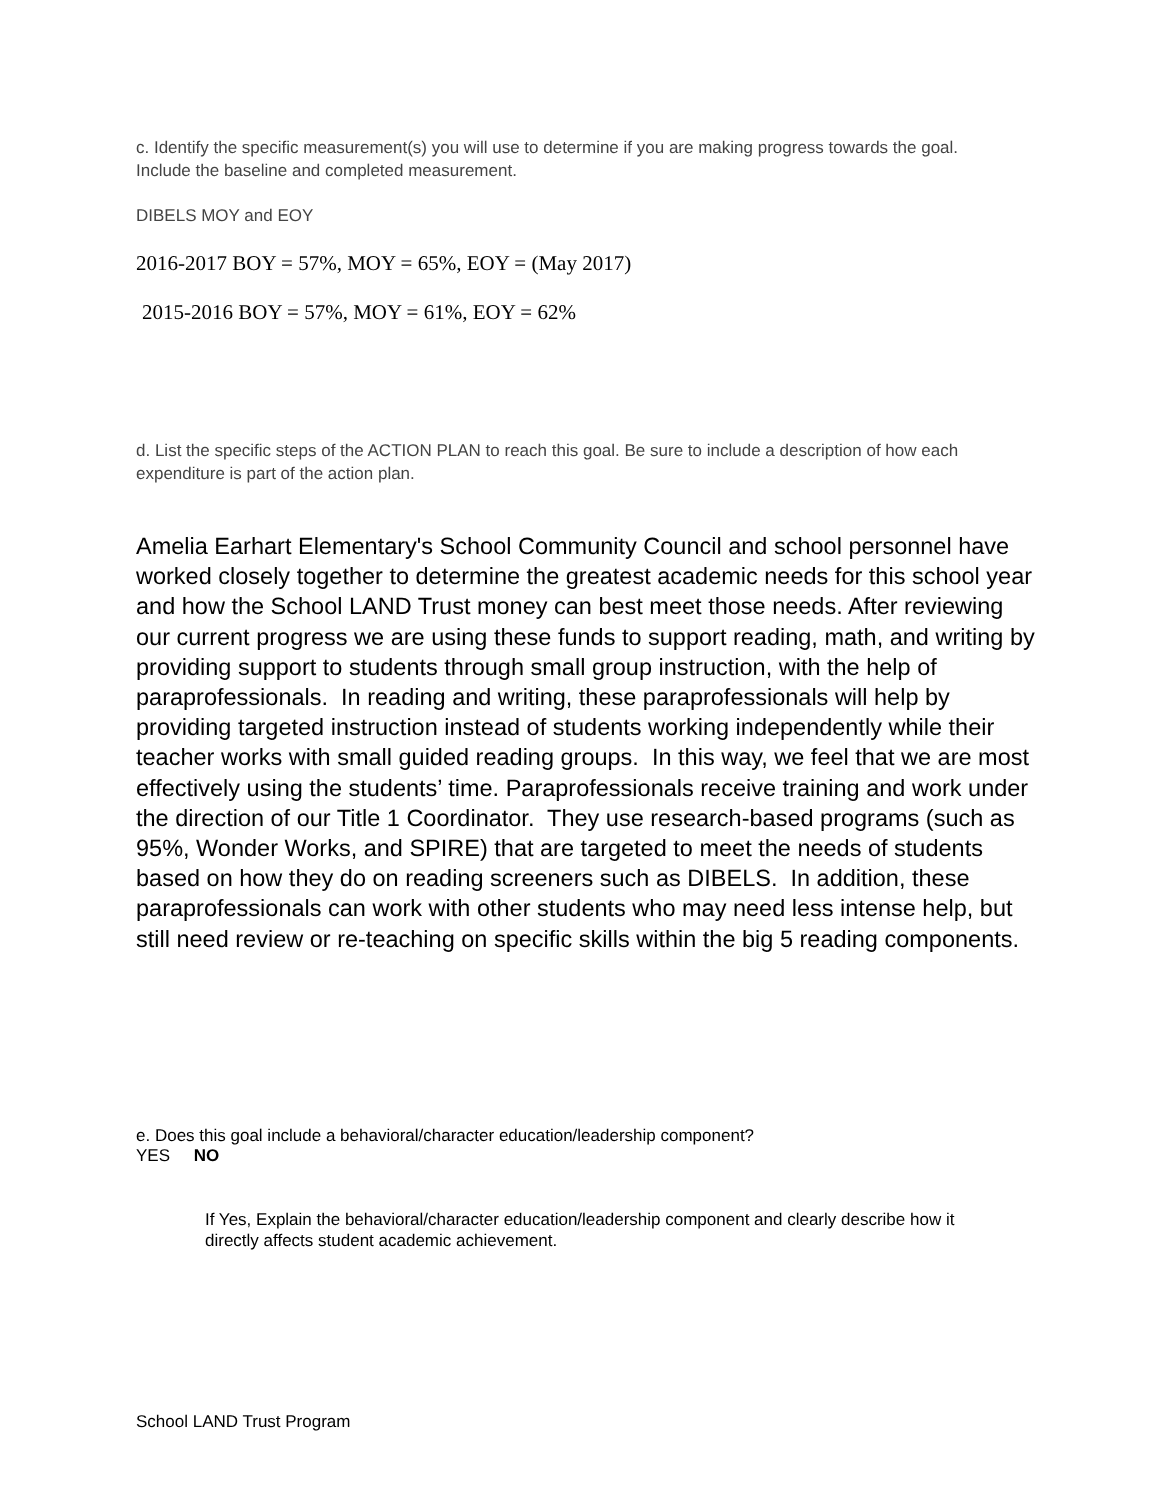c. Identify the specific measurement(s) you will use to determine if you are making progress towards the goal. Include the baseline and completed measurement.
DIBELS MOY and EOY
2016-2017 BOY = 57%, MOY = 65%, EOY = (May 2017)
2015-2016 BOY = 57%, MOY = 61%, EOY = 62%
d. List the specific steps of the ACTION PLAN to reach this goal. Be sure to include a description of how each expenditure is part of the action plan.
Amelia Earhart Elementary's School Community Council and school personnel have worked closely together to determine the greatest academic needs for this school year and how the School LAND Trust money can best meet those needs. After reviewing our current progress we are using these funds to support reading, math, and writing by providing support to students through small group instruction, with the help of paraprofessionals. In reading and writing, these paraprofessionals will help by providing targeted instruction instead of students working independently while their teacher works with small guided reading groups. In this way, we feel that we are most effectively using the students’ time. Paraprofessionals receive training and work under the direction of our Title 1 Coordinator. They use research-based programs (such as 95%, Wonder Works, and SPIRE) that are targeted to meet the needs of students based on how they do on reading screeners such as DIBELS. In addition, these paraprofessionals can work with other students who may need less intense help, but still need review or re-teaching on specific skills within the big 5 reading components.
e. Does this goal include a behavioral/character education/leadership component?
YES NO
If Yes, Explain the behavioral/character education/leadership component and clearly describe how it directly affects student academic achievement.
School LAND Trust Program